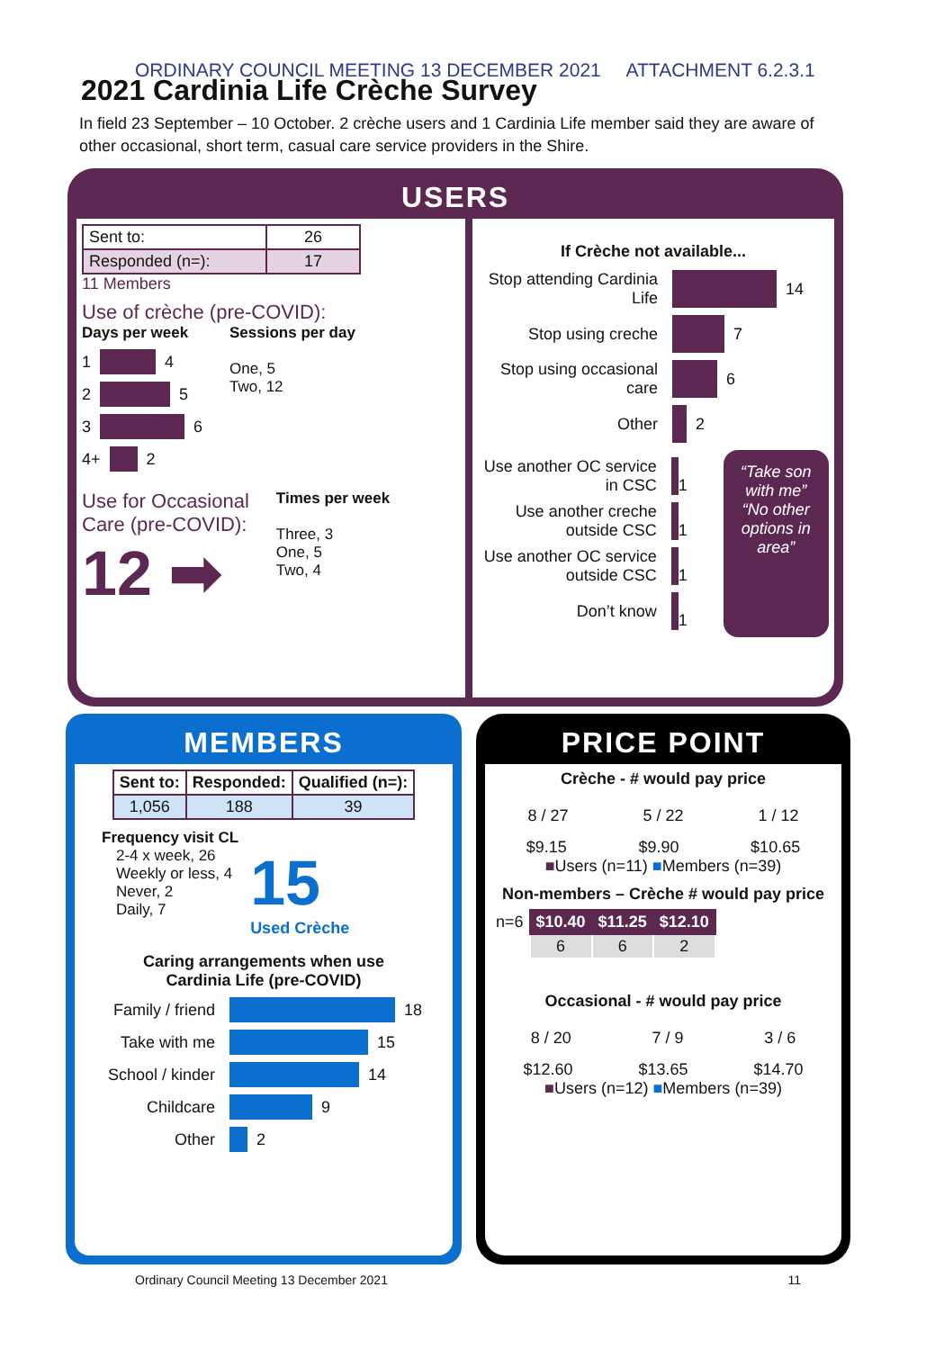ORDINARY COUNCIL MEETING 13 DECEMBER 2021 ATTACHMENT 6.2.3.1
2021 Cardinia Life Crèche Survey
In field 23 September – 10 October. 2 crèche users and 1 Cardinia Life member said they are aware of other occasional, short term, casual care service providers in the Shire.
USERS
| Sent to: | 26 |
| Responded (n=): | 17 |
11 Members
Use of crèche (pre-COVID):
Days per week
1 4
2 5
3 6
4+ 2
Sessions per day
One, 5
Two, 12
Use for Occasional
Care (pre-COVID):
12 ➡
Times per week
Three, 3
One, 5
Two, 4
If Crèche not available...
Stop attending Cardinia Life 14
Stop using creche 7
Stop using occasional care 6
Other 2
Use another OC service in CSC 1
Use another creche outside CSC 1
Use another OC service outside CSC 1
Don’t know 1
“Take son with me” “No other options in area”
MEMBERS
| Sent to: | Responded: | Qualified (n=): |
| --- | --- | --- |
| 1,056 | 188 | 39 |
Frequency visit CL
2-4 x week, 26
Weekly or less, 4
Never, 2
Daily, 7
15
Used Crèche
Caring arrangements when use
Cardinia Life (pre-COVID)
Family / friend 18
Take with me 15
School / kinder 14
Childcare 9
Other 2
PRICE POINT
Crèche - # would pay price
8 / 27 5 / 22 1 / 12
$9.15 $9.90 $10.65
■Users (n=11) ■Members (n=39)
Non-members – Crèche # would pay price
| n=6 | $10.40 | $11.25 | $12.10 |
| | 6 | 6 | 2 |
Occasional - # would pay price
8 / 20 7 / 9 3 / 6
$12.60 $13.65 $14.70
■Users (n=12) ■Members (n=39)
Ordinary Council Meeting 13 December 2021 11